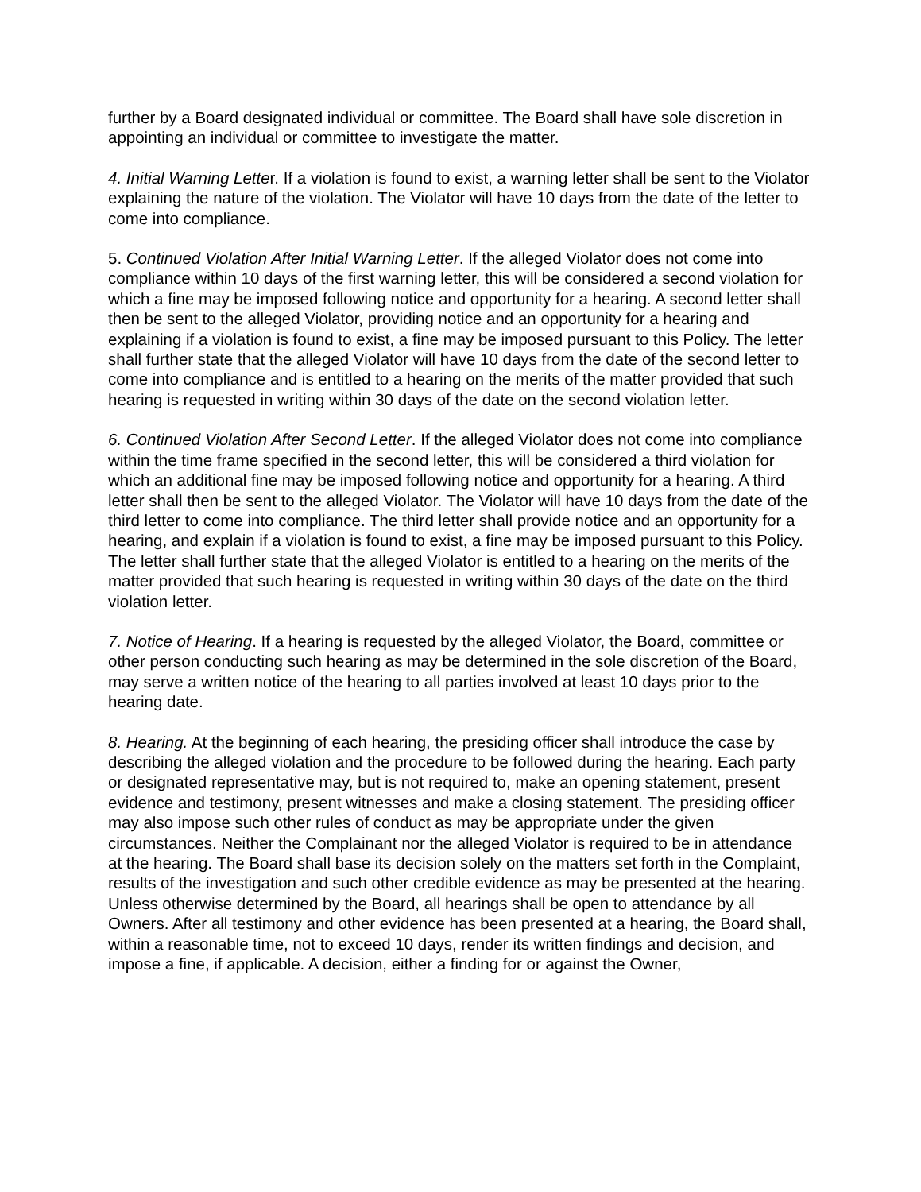further by a Board designated individual or committee. The Board shall have sole discretion in appointing an individual or committee to investigate the matter.
4. Initial Warning Letter. If a violation is found to exist, a warning letter shall be sent to the Violator explaining the nature of the violation. The Violator will have 10 days from the date of the letter to come into compliance.
5. Continued Violation After Initial Warning Letter. If the alleged Violator does not come into compliance within 10 days of the first warning letter, this will be considered a second violation for which a fine may be imposed following notice and opportunity for a hearing. A second letter shall then be sent to the alleged Violator, providing notice and an opportunity for a hearing and explaining if a violation is found to exist, a fine may be imposed pursuant to this Policy. The letter shall further state that the alleged Violator will have 10 days from the date of the second letter to come into compliance and is entitled to a hearing on the merits of the matter provided that such hearing is requested in writing within 30 days of the date on the second violation letter.
6. Continued Violation After Second Letter. If the alleged Violator does not come into compliance within the time frame specified in the second letter, this will be considered a third violation for which an additional fine may be imposed following notice and opportunity for a hearing. A third letter shall then be sent to the alleged Violator. The Violator will have 10 days from the date of the third letter to come into compliance. The third letter shall provide notice and an opportunity for a hearing, and explain if a violation is found to exist, a fine may be imposed pursuant to this Policy. The letter shall further state that the alleged Violator is entitled to a hearing on the merits of the matter provided that such hearing is requested in writing within 30 days of the date on the third violation letter.
7. Notice of Hearing. If a hearing is requested by the alleged Violator, the Board, committee or other person conducting such hearing as may be determined in the sole discretion of the Board, may serve a written notice of the hearing to all parties involved at least 10 days prior to the hearing date.
8. Hearing. At the beginning of each hearing, the presiding officer shall introduce the case by describing the alleged violation and the procedure to be followed during the hearing. Each party or designated representative may, but is not required to, make an opening statement, present evidence and testimony, present witnesses and make a closing statement. The presiding officer may also impose such other rules of conduct as may be appropriate under the given circumstances. Neither the Complainant nor the alleged Violator is required to be in attendance at the hearing. The Board shall base its decision solely on the matters set forth in the Complaint, results of the investigation and such other credible evidence as may be presented at the hearing. Unless otherwise determined by the Board, all hearings shall be open to attendance by all Owners. After all testimony and other evidence has been presented at a hearing, the Board shall, within a reasonable time, not to exceed 10 days, render its written findings and decision, and impose a fine, if applicable. A decision, either a finding for or against the Owner,